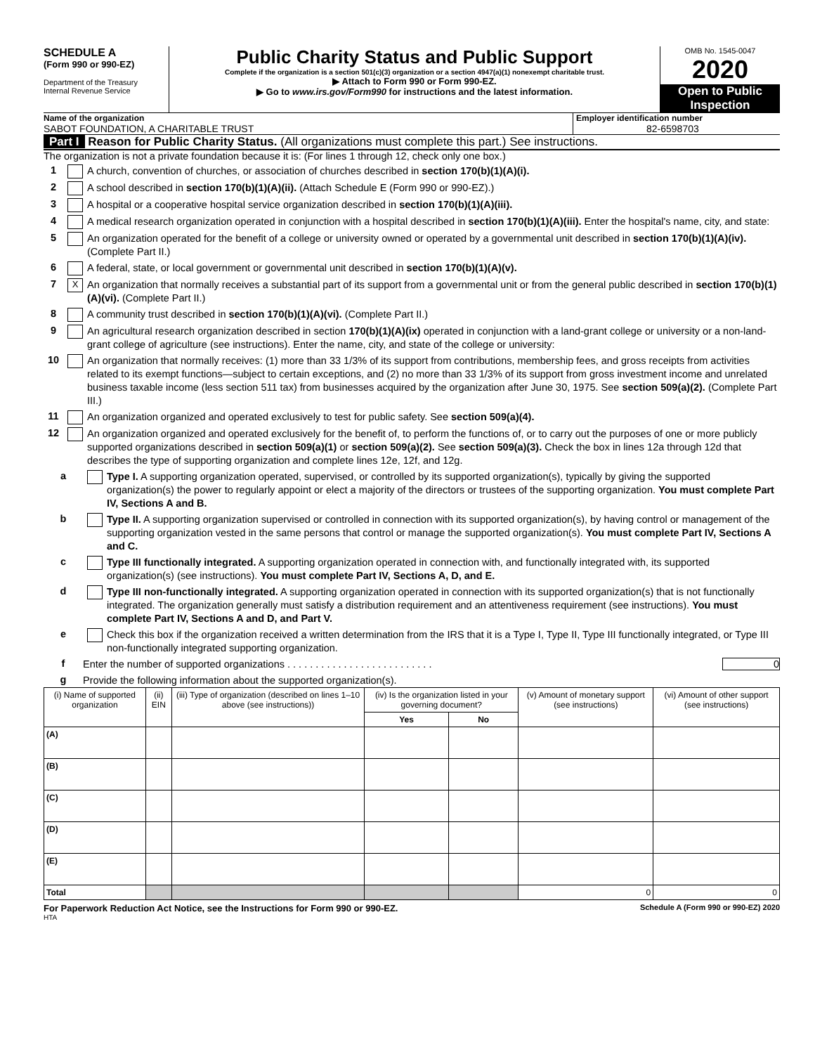SCHEDULE A
(Form 990 or 990-EZ)
Department of the Treasury
Internal Revenue Service
Public Charity Status and Public Support
Complete if the organization is a section 501(c)(3) organization or a section 4947(a)(1) nonexempt charitable trust.
▶ Attach to Form 990 or Form 990-EZ.
▶ Go to www.irs.gov/Form990 for instructions and the latest information.
OMB No. 1545-0047
2020
Open to Public
Inspection
Name of the organization
SABOT FOUNDATION, A CHARITABLE TRUST
Employer identification number
82-6598703
Part I Reason for Public Charity Status. (All organizations must complete this part.) See instructions.
The organization is not a private foundation because it is: (For lines 1 through 12, check only one box.)
1 A church, convention of churches, or association of churches described in section 170(b)(1)(A)(i).
2 A school described in section 170(b)(1)(A)(ii). (Attach Schedule E (Form 990 or 990-EZ).)
3 A hospital or a cooperative hospital service organization described in section 170(b)(1)(A)(iii).
4 A medical research organization operated in conjunction with a hospital described in section 170(b)(1)(A)(iii). Enter the hospital's name, city, and state:
5 An organization operated for the benefit of a college or university owned or operated by a governmental unit described in section 170(b)(1)(A)(iv). (Complete Part II.)
6 A federal, state, or local government or governmental unit described in section 170(b)(1)(A)(v).
7 X An organization that normally receives a substantial part of its support from a governmental unit or from the general public described in section 170(b)(1)(A)(vi). (Complete Part II.)
8 A community trust described in section 170(b)(1)(A)(vi). (Complete Part II.)
9 An agricultural research organization described in section 170(b)(1)(A)(ix) operated in conjunction with a land-grant college or university or a non-land-grant college of agriculture (see instructions). Enter the name, city, and state of the college or university:
10 An organization that normally receives: (1) more than 33 1/3% of its support from contributions, membership fees, and gross receipts from activities related to its exempt functions—subject to certain exceptions, and (2) no more than 33 1/3% of its support from gross investment income and unrelated business taxable income (less section 511 tax) from businesses acquired by the organization after June 30, 1975. See section 509(a)(2). (Complete Part III.)
11 An organization organized and operated exclusively to test for public safety. See section 509(a)(4).
12 An organization organized and operated exclusively for the benefit of, to perform the functions of, or to carry out the purposes of one or more publicly supported organizations described in section 509(a)(1) or section 509(a)(2). See section 509(a)(3). Check the box in lines 12a through 12d that describes the type of supporting organization and complete lines 12e, 12f, and 12g.
a Type I. A supporting organization operated, supervised, or controlled by its supported organization(s), typically by giving the supported organization(s) the power to regularly appoint or elect a majority of the directors or trustees of the supporting organization. You must complete Part IV, Sections A and B.
b Type II. A supporting organization supervised or controlled in connection with its supported organization(s), by having control or management of the supporting organization vested in the same persons that control or manage the supported organization(s). You must complete Part IV, Sections A and C.
c Type III functionally integrated. A supporting organization operated in connection with, and functionally integrated with, its supported organization(s) (see instructions). You must complete Part IV, Sections A, D, and E.
d Type III non-functionally integrated. A supporting organization operated in connection with its supported organization(s) that is not functionally integrated. The organization generally must satisfy a distribution requirement and an attentiveness requirement (see instructions). You must complete Part IV, Sections A and D, and Part V.
e Check this box if the organization received a written determination from the IRS that it is a Type I, Type II, Type III functionally integrated, or Type III non-functionally integrated supporting organization.
f Enter the number of supported organizations . . . . . . . . . . . . . . . . . . . . . . . . . . 0
g Provide the following information about the supported organization(s).
| (i) Name of supported organization | (ii) EIN | (iii) Type of organization (described on lines 1–10 above (see instructions)) | (iv) Is the organization listed in your governing document? | | (v) Amount of monetary support (see instructions) | (vi) Amount of other support (see instructions) |
| --- | --- | --- | --- | --- | --- | --- |
| | | | Yes | No | | |
| (A) | | | | | | |
| (B) | | | | | | |
| (C) | | | | | | |
| (D) | | | | | | |
| (E) | | | | | | |
| Total | | | | | 0 | 0 |
For Paperwork Reduction Act Notice, see the Instructions for Form 990 or 990-EZ. Schedule A (Form 990 or 990-EZ) 2020
HTA